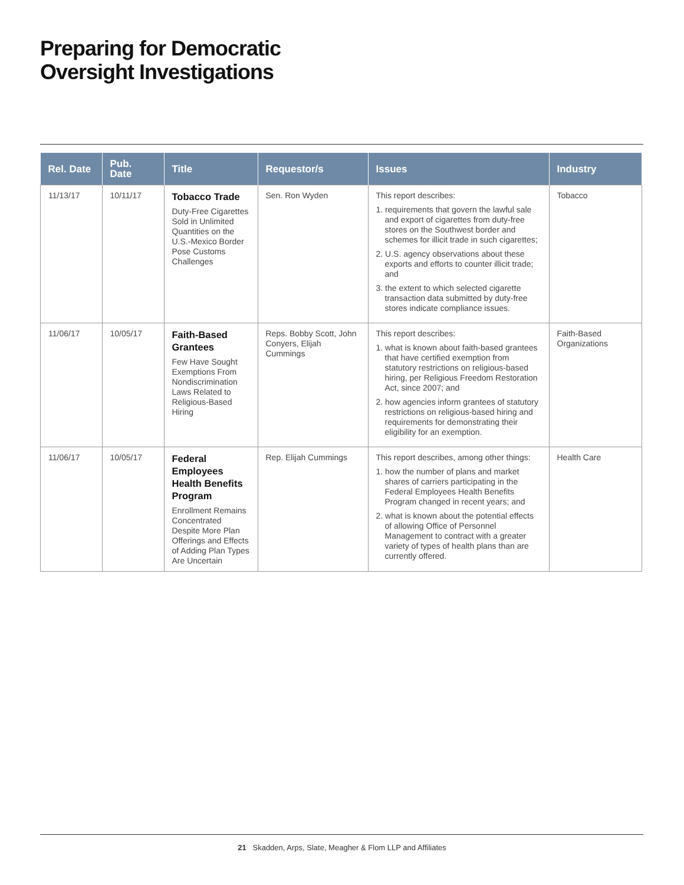Preparing for Democratic
Oversight Investigations
| Rel. Date | Pub. Date | Title | Requestor/s | Issues | Industry |
| --- | --- | --- | --- | --- | --- |
| 11/13/17 | 10/11/17 | Tobacco Trade Duty-Free Cigarettes Sold in Unlimited Quantities on the U.S.-Mexico Border Pose Customs Challenges | Sen. Ron Wyden | This report describes: 1. requirements that govern the lawful sale and export of cigarettes from duty-free stores on the Southwest border and schemes for illicit trade in such cigarettes; 2. U.S. agency observations about these exports and efforts to counter illicit trade; and 3. the extent to which selected cigarette transaction data submitted by duty-free stores indicate compliance issues. | Tobacco |
| 11/06/17 | 10/05/17 | Faith-Based Grantees Few Have Sought Exemptions From Nondiscrimination Laws Related to Religious-Based Hiring | Reps. Bobby Scott, John Conyers, Elijah Cummings | This report describes: 1. what is known about faith-based grantees that have certified exemption from statutory restrictions on religious-based hiring, per Religious Freedom Restoration Act, since 2007; and 2. how agencies inform grantees of statutory restrictions on religious-based hiring and requirements for demonstrating their eligibility for an exemption. | Faith-Based Organizations |
| 11/06/17 | 10/05/17 | Federal Employees Health Benefits Program Enrollment Remains Concentrated Despite More Plan Offerings and Effects of Adding Plan Types Are Uncertain | Rep. Elijah Cummings | This report describes, among other things: 1. how the number of plans and market shares of carriers participating in the Federal Employees Health Benefits Program changed in recent years; and 2. what is known about the potential effects of allowing Office of Personnel Management to contract with a greater variety of types of health plans than are currently offered. | Health Care |
21 Skadden, Arps, Slate, Meagher & Flom LLP and Affiliates